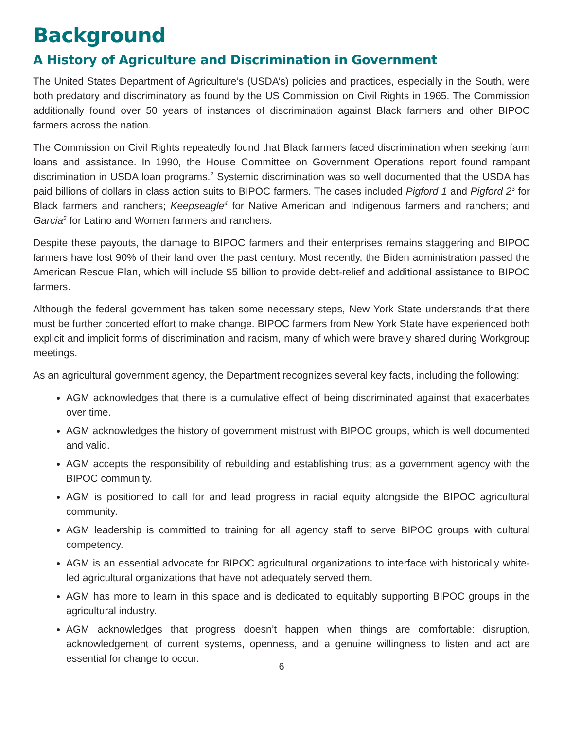Background
A History of Agriculture and Discrimination in Government
The United States Department of Agriculture’s (USDA’s) policies and practices, especially in the South, were both predatory and discriminatory as found by the US Commission on Civil Rights in 1965. The Commission additionally found over 50 years of instances of discrimination against Black farmers and other BIPOC farmers across the nation.
The Commission on Civil Rights repeatedly found that Black farmers faced discrimination when seeking farm loans and assistance. In 1990, the House Committee on Government Operations report found rampant discrimination in USDA loan programs.<sup>2</sup> Systemic discrimination was so well documented that the USDA has paid billions of dollars in class action suits to BIPOC farmers. The cases included Pigford 1 and Pigford 2<sup>3</sup> for Black farmers and ranchers; Keepseagle<sup>4</sup> for Native American and Indigenous farmers and ranchers; and Garcia<sup>5</sup> for Latino and Women farmers and ranchers.
Despite these payouts, the damage to BIPOC farmers and their enterprises remains staggering and BIPOC farmers have lost 90% of their land over the past century. Most recently, the Biden administration passed the American Rescue Plan, which will include $5 billion to provide debt-relief and additional assistance to BIPOC farmers.
Although the federal government has taken some necessary steps, New York State understands that there must be further concerted effort to make change. BIPOC farmers from New York State have experienced both explicit and implicit forms of discrimination and racism, many of which were bravely shared during Workgroup meetings.
As an agricultural government agency, the Department recognizes several key facts, including the following:
AGM acknowledges that there is a cumulative effect of being discriminated against that exacerbates over time.
AGM acknowledges the history of government mistrust with BIPOC groups, which is well documented and valid.
AGM accepts the responsibility of rebuilding and establishing trust as a government agency with the BIPOC community.
AGM is positioned to call for and lead progress in racial equity alongside the BIPOC agricultural community.
AGM leadership is committed to training for all agency staff to serve BIPOC groups with cultural competency.
AGM is an essential advocate for BIPOC agricultural organizations to interface with historically white-led agricultural organizations that have not adequately served them.
AGM has more to learn in this space and is dedicated to equitably supporting BIPOC groups in the agricultural industry.
AGM acknowledges that progress doesn’t happen when things are comfortable: disruption, acknowledgement of current systems, openness, and a genuine willingness to listen and act are essential for change to occur.
6